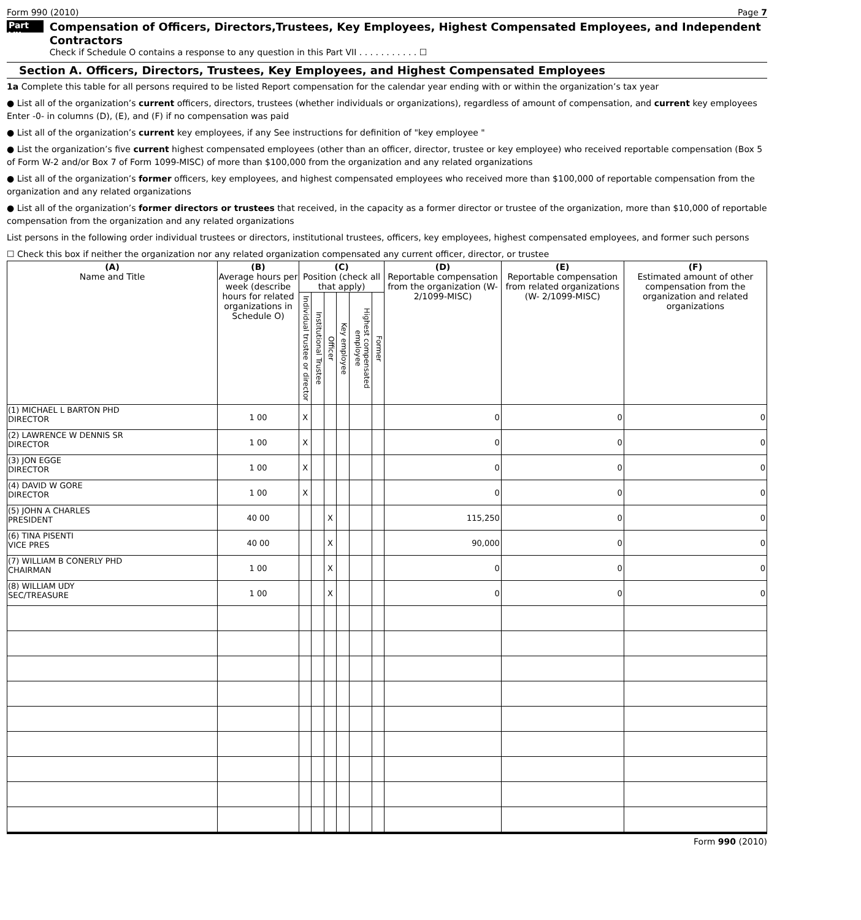Form 990 (2010) Page 7
Part VII
Compensation of Officers, Directors,Trustees, Key Employees, Highest Compensated Employees, and Independent Contractors
Check if Schedule O contains a response to any question in this Part VII . . . . . . . . . . . ☐
Section A. Officers, Directors, Trustees, Key Employees, and Highest Compensated Employees
1a Complete this table for all persons required to be listed Report compensation for the calendar year ending with or within the organization’s tax year
● List all of the organization’s current officers, directors, trustees (whether individuals or organizations), regardless of amount of compensation, and current key employees Enter -0- in columns (D), (E), and (F) if no compensation was paid
● List all of the organization’s current key employees, if any See instructions for definition of "key employee "
● List the organization’s five current highest compensated employees (other than an officer, director, trustee or key employee) who received reportable compensation (Box 5 of Form W-2 and/or Box 7 of Form 1099-MISC) of more than $100,000 from the organization and any related organizations
● List all of the organization’s former officers, key employees, and highest compensated employees who received more than $100,000 of reportable compensation from the organization and any related organizations
● List all of the organization’s former directors or trustees that received, in the capacity as a former director or trustee of the organization, more than $10,000 of reportable compensation from the organization and any related organizations
List persons in the following order individual trustees or directors, institutional trustees, officers, key employees, highest compensated employees, and former such persons
☐ Check this box if neither the organization nor any related organization compensated any current officer, director, or trustee
| (A) Name and Title | (B) Average hours per week (describe hours for related organizations in Schedule O) | (C) Position (check all that apply) | | | | | | (D) Reportable compensation from the organization (W-2/1099-MISC) | (E) Reportable compensation from related organizations (W- 2/1099-MISC) | (F) Estimated amount of other compensation from the organization and related organizations |
| --- | --- | --- | --- | --- | --- | --- | --- | --- | --- | --- |
| | | Individual trustee or director | Institutional Trustee | Officer | Key employee | Highest compensated employee | Former | | | |
| (1) MICHAEL L BARTON PHD DIRECTOR | 1 00 | X | | | | | | 0 | 0 | 0 |
| (2) LAWRENCE W DENNIS SR DIRECTOR | 1 00 | X | | | | | | 0 | 0 | 0 |
| (3) JON EGGE DIRECTOR | 1 00 | X | | | | | | 0 | 0 | 0 |
| (4) DAVID W GORE DIRECTOR | 1 00 | X | | | | | | 0 | 0 | 0 |
| (5) JOHN A CHARLES PRESIDENT | 40 00 | | | X | | | | 115,250 | 0 | 0 |
| (6) TINA PISENTI VICE PRES | 40 00 | | | X | | | | 90,000 | 0 | 0 |
| (7) WILLIAM B CONERLY PHD CHAIRMAN | 1 00 | | | X | | | | 0 | 0 | 0 |
| (8) WILLIAM UDY SEC/TREASURE | 1 00 | | | X | | | | 0 | 0 | 0 |
Form 990 (2010)